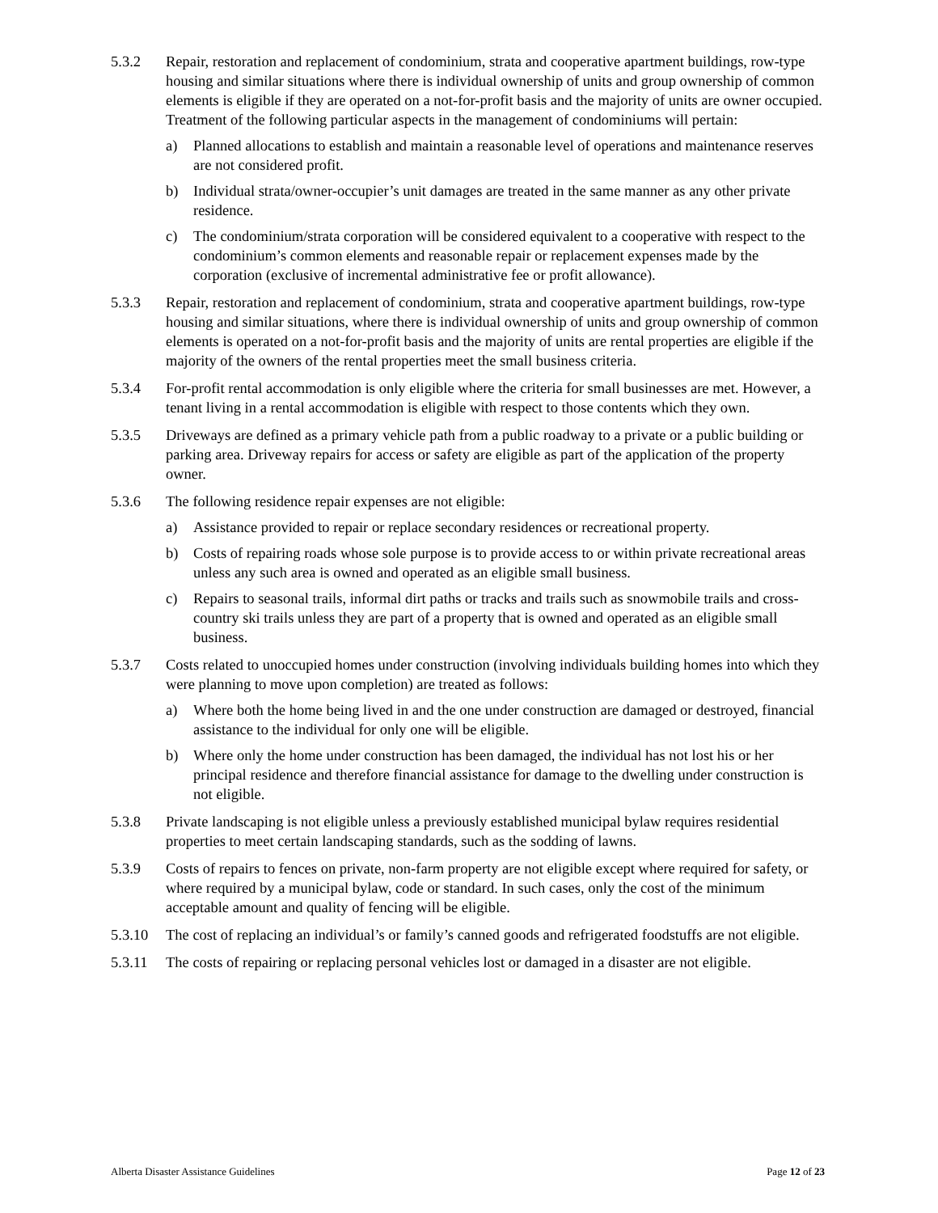5.3.2 Repair, restoration and replacement of condominium, strata and cooperative apartment buildings, row-type housing and similar situations where there is individual ownership of units and group ownership of common elements is eligible if they are operated on a not-for-profit basis and the majority of units are owner occupied. Treatment of the following particular aspects in the management of condominiums will pertain:
a) Planned allocations to establish and maintain a reasonable level of operations and maintenance reserves are not considered profit.
b) Individual strata/owner-occupier’s unit damages are treated in the same manner as any other private residence.
c) The condominium/strata corporation will be considered equivalent to a cooperative with respect to the condominium’s common elements and reasonable repair or replacement expenses made by the corporation (exclusive of incremental administrative fee or profit allowance).
5.3.3 Repair, restoration and replacement of condominium, strata and cooperative apartment buildings, row-type housing and similar situations, where there is individual ownership of units and group ownership of common elements is operated on a not-for-profit basis and the majority of units are rental properties are eligible if the majority of the owners of the rental properties meet the small business criteria.
5.3.4 For-profit rental accommodation is only eligible where the criteria for small businesses are met. However, a tenant living in a rental accommodation is eligible with respect to those contents which they own.
5.3.5 Driveways are defined as a primary vehicle path from a public roadway to a private or a public building or parking area. Driveway repairs for access or safety are eligible as part of the application of the property owner.
5.3.6 The following residence repair expenses are not eligible:
a) Assistance provided to repair or replace secondary residences or recreational property.
b) Costs of repairing roads whose sole purpose is to provide access to or within private recreational areas unless any such area is owned and operated as an eligible small business.
c) Repairs to seasonal trails, informal dirt paths or tracks and trails such as snowmobile trails and cross-country ski trails unless they are part of a property that is owned and operated as an eligible small business.
5.3.7 Costs related to unoccupied homes under construction (involving individuals building homes into which they were planning to move upon completion) are treated as follows:
a) Where both the home being lived in and the one under construction are damaged or destroyed, financial assistance to the individual for only one will be eligible.
b) Where only the home under construction has been damaged, the individual has not lost his or her principal residence and therefore financial assistance for damage to the dwelling under construction is not eligible.
5.3.8 Private landscaping is not eligible unless a previously established municipal bylaw requires residential properties to meet certain landscaping standards, such as the sodding of lawns.
5.3.9 Costs of repairs to fences on private, non-farm property are not eligible except where required for safety, or where required by a municipal bylaw, code or standard. In such cases, only the cost of the minimum acceptable amount and quality of fencing will be eligible.
5.3.10 The cost of replacing an individual’s or family’s canned goods and refrigerated foodstuffs are not eligible.
5.3.11 The costs of repairing or replacing personal vehicles lost or damaged in a disaster are not eligible.
Alberta Disaster Assistance Guidelines Page 12 of 23